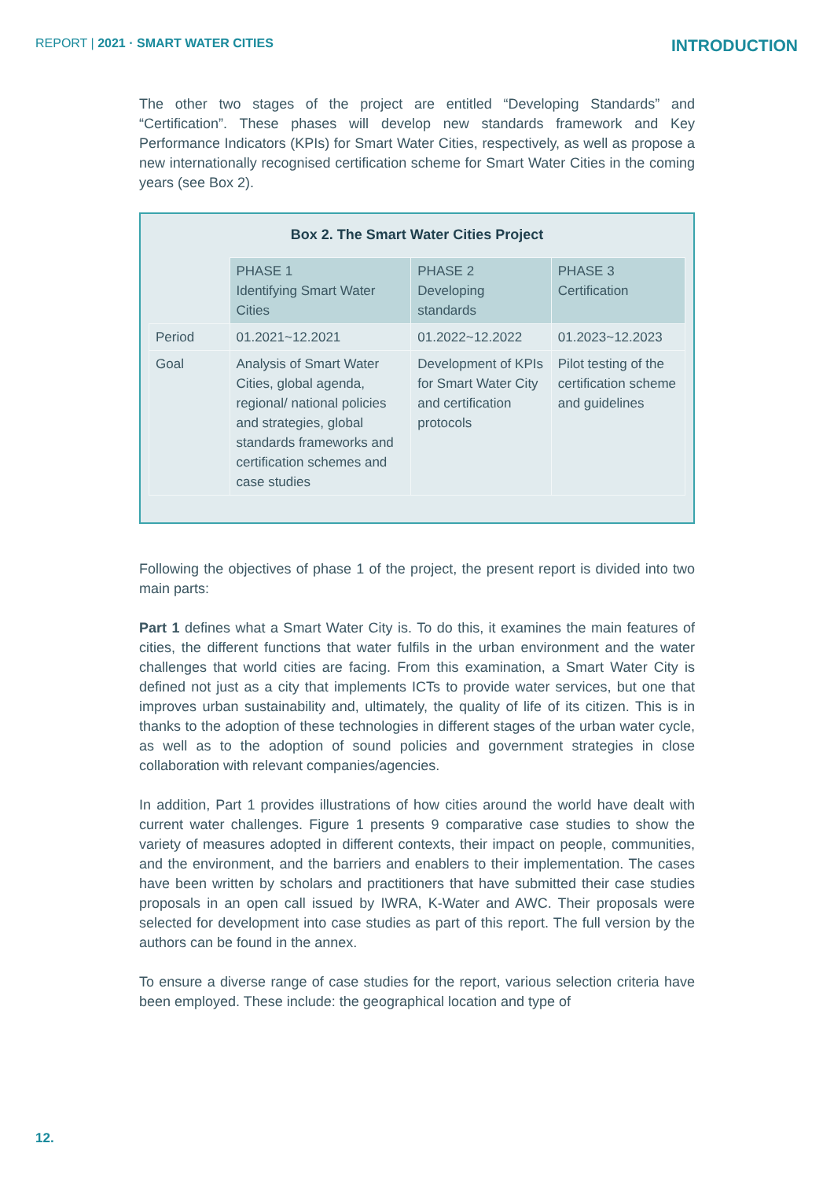REPORT | 2021 · SMART WATER CITIES
INTRODUCTION
The other two stages of the project are entitled “Developing Standards” and “Certification”. These phases will develop new standards framework and Key Performance Indicators (KPIs) for Smart Water Cities, respectively, as well as propose a new internationally recognised certification scheme for Smart Water Cities in the coming years (see Box 2).
Box 2. The Smart Water Cities Project
| | PHASE 1 Identifying Smart Water Cities | PHASE 2 Developing standards | PHASE 3 Certification |
| Period | 01.2021~12.2021 | 01.2022~12.2022 | 01.2023~12.2023 |
| Goal | Analysis of Smart Water Cities, global agenda, regional/ national policies and strategies, global standards frameworks and certification schemes and case studies | Development of KPIs for Smart Water City and certification protocols | Pilot testing of the certification scheme and guidelines |
Following the objectives of phase 1 of the project, the present report is divided into two main parts:
Part 1 defines what a Smart Water City is. To do this, it examines the main features of cities, the different functions that water fulfils in the urban environment and the water challenges that world cities are facing. From this examination, a Smart Water City is defined not just as a city that implements ICTs to provide water services, but one that improves urban sustainability and, ultimately, the quality of life of its citizen. This is in thanks to the adoption of these technologies in different stages of the urban water cycle, as well as to the adoption of sound policies and government strategies in close collaboration with relevant companies/agencies.
In addition, Part 1 provides illustrations of how cities around the world have dealt with current water challenges. Figure 1 presents 9 comparative case studies to show the variety of measures adopted in different contexts, their impact on people, communities, and the environment, and the barriers and enablers to their implementation. The cases have been written by scholars and practitioners that have submitted their case studies proposals in an open call issued by IWRA, K-Water and AWC. Their proposals were selected for development into case studies as part of this report. The full version by the authors can be found in the annex.
To ensure a diverse range of case studies for the report, various selection criteria have been employed. These include: the geographical location and type of
12.